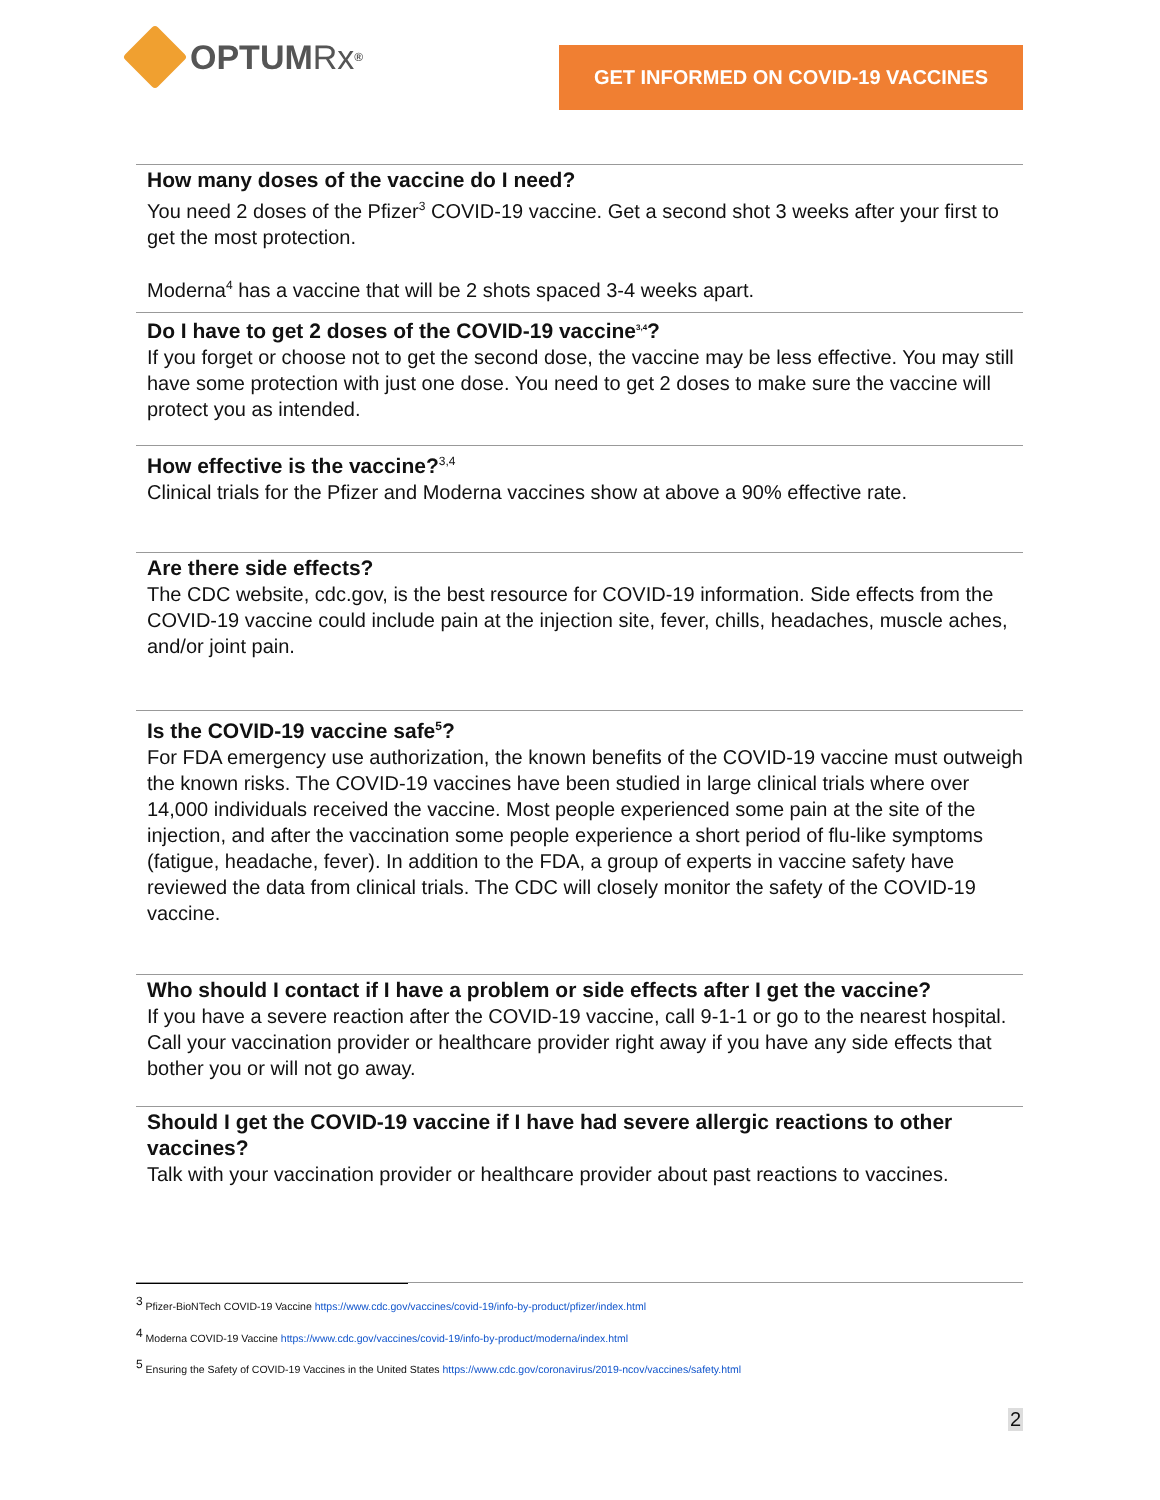OPTUM Rx<sup>®</sup>
GET INFORMED ON COVID-19 VACCINES
How many doses of the vaccine do I need?
You need 2 doses of the Pfizer<sup>3</sup> COVID-19 vaccine. Get a second shot 3 weeks after your first to get the most protection.
Moderna<sup>4</sup> has a vaccine that will be 2 shots spaced 3-4 weeks apart.
Do I have to get 2 doses of the COVID-19 vaccine<sup>3,4</sup>?
If you forget or choose not to get the second dose, the vaccine may be less effective. You may still have some protection with just one dose. You need to get 2 doses to make sure the vaccine will protect you as intended.
How effective is the vaccine?<sup>3,4</sup>
Clinical trials for the Pfizer and Moderna vaccines show at above a 90% effective rate.
Are there side effects?
The CDC website, cdc.gov, is the best resource for COVID-19 information. Side effects from the COVID-19 vaccine could include pain at the injection site, fever, chills, headaches, muscle aches, and/or joint pain.
Is the COVID-19 vaccine safe<sup>5</sup>?
For FDA emergency use authorization, the known benefits of the COVID-19 vaccine must outweigh the known risks. The COVID-19 vaccines have been studied in large clinical trials where over 14,000 individuals received the vaccine. Most people experienced some pain at the site of the injection, and after the vaccination some people experience a short period of flu-like symptoms (fatigue, headache, fever). In addition to the FDA, a group of experts in vaccine safety have reviewed the data from clinical trials. The CDC will closely monitor the safety of the COVID-19 vaccine.
Who should I contact if I have a problem or side effects after I get the vaccine?
If you have a severe reaction after the COVID-19 vaccine, call 9-1-1 or go to the nearest hospital. Call your vaccination provider or healthcare provider right away if you have any side effects that bother you or will not go away.
Should I get the COVID-19 vaccine if I have had severe allergic reactions to other vaccines?
Talk with your vaccination provider or healthcare provider about past reactions to vaccines.
<sup>3</sup> Pfizer-BioNTech COVID-19 Vaccine https://www.cdc.gov/vaccines/covid-19/info-by-product/pfizer/index.html
<sup>4</sup> Moderna COVID-19 Vaccine https://www.cdc.gov/vaccines/covid-19/info-by-product/moderna/index.html
<sup>5</sup> Ensuring the Safety of COVID-19 Vaccines in the United States https://www.cdc.gov/coronavirus/2019-ncov/vaccines/safety.html
2